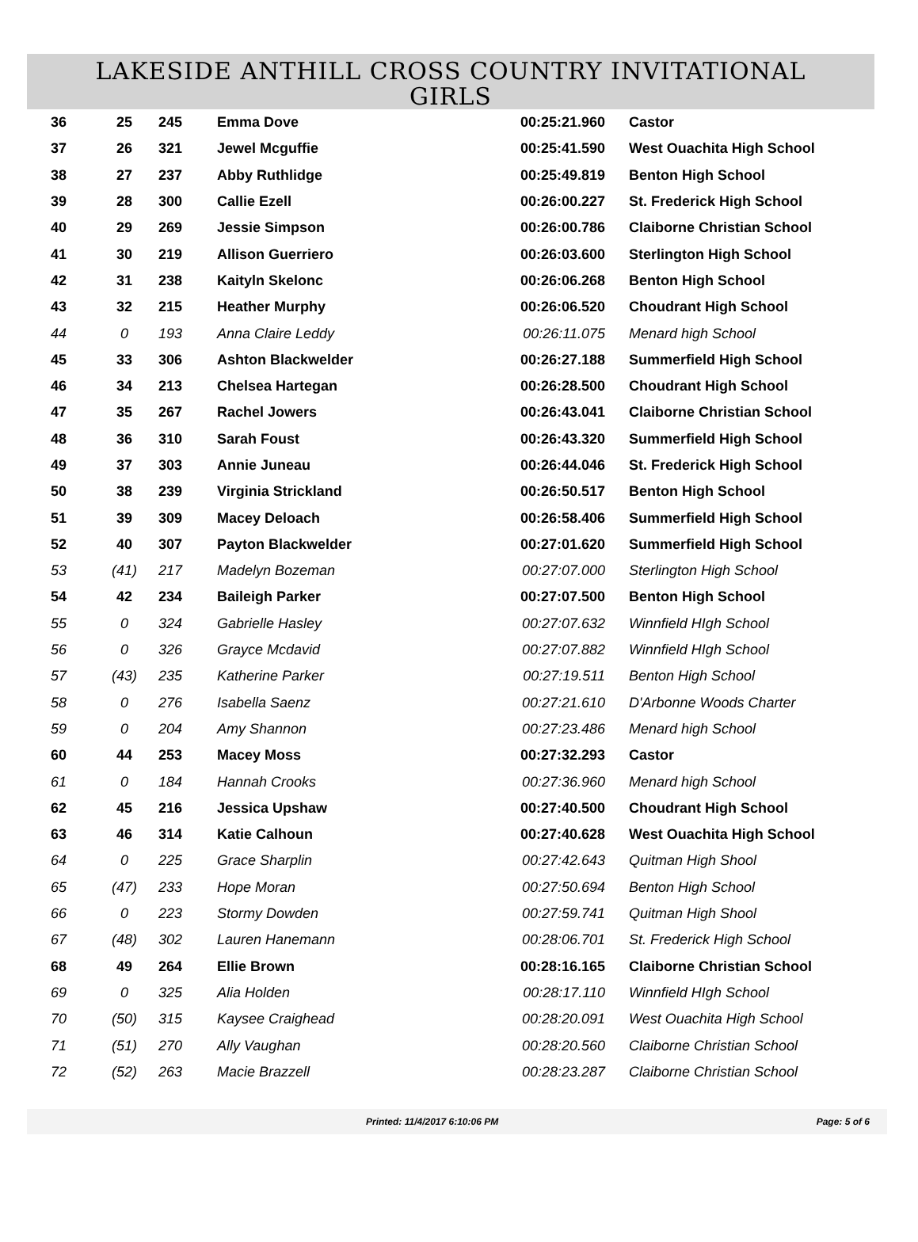LAKESIDE ANTHILL CROSS COUNTRY INVITATIONAL
GIRLS
| 36 | 25 | 245 | Emma Dove | 00:25:21.960 | Castor |
| 37 | 26 | 321 | Jewel Mcguffie | 00:25:41.590 | West Ouachita High School |
| 38 | 27 | 237 | Abby Ruthlidge | 00:25:49.819 | Benton High School |
| 39 | 28 | 300 | Callie Ezell | 00:26:00.227 | St. Frederick High School |
| 40 | 29 | 269 | Jessie Simpson | 00:26:00.786 | Claiborne Christian School |
| 41 | 30 | 219 | Allison Guerriero | 00:26:03.600 | Sterlington High School |
| 42 | 31 | 238 | Kaityln Skelonc | 00:26:06.268 | Benton High School |
| 43 | 32 | 215 | Heather Murphy | 00:26:06.520 | Choudrant High School |
| 44 | 0 | 193 | Anna Claire Leddy | 00:26:11.075 | Menard high School |
| 45 | 33 | 306 | Ashton Blackwelder | 00:26:27.188 | Summerfield High School |
| 46 | 34 | 213 | Chelsea Hartegan | 00:26:28.500 | Choudrant High School |
| 47 | 35 | 267 | Rachel Jowers | 00:26:43.041 | Claiborne Christian School |
| 48 | 36 | 310 | Sarah Foust | 00:26:43.320 | Summerfield High School |
| 49 | 37 | 303 | Annie Juneau | 00:26:44.046 | St. Frederick High School |
| 50 | 38 | 239 | Virginia Strickland | 00:26:50.517 | Benton High School |
| 51 | 39 | 309 | Macey Deloach | 00:26:58.406 | Summerfield High School |
| 52 | 40 | 307 | Payton Blackwelder | 00:27:01.620 | Summerfield High School |
| 53 | (41) | 217 | Madelyn Bozeman | 00:27:07.000 | Sterlington High School |
| 54 | 42 | 234 | Baileigh Parker | 00:27:07.500 | Benton High School |
| 55 | 0 | 324 | Gabrielle Hasley | 00:27:07.632 | Winnfield HIgh School |
| 56 | 0 | 326 | Grayce Mcdavid | 00:27:07.882 | Winnfield HIgh School |
| 57 | (43) | 235 | Katherine Parker | 00:27:19.511 | Benton High School |
| 58 | 0 | 276 | Isabella Saenz | 00:27:21.610 | D'Arbonne Woods Charter |
| 59 | 0 | 204 | Amy Shannon | 00:27:23.486 | Menard high School |
| 60 | 44 | 253 | Macey Moss | 00:27:32.293 | Castor |
| 61 | 0 | 184 | Hannah Crooks | 00:27:36.960 | Menard high School |
| 62 | 45 | 216 | Jessica Upshaw | 00:27:40.500 | Choudrant High School |
| 63 | 46 | 314 | Katie Calhoun | 00:27:40.628 | West Ouachita High School |
| 64 | 0 | 225 | Grace Sharplin | 00:27:42.643 | Quitman High Shool |
| 65 | (47) | 233 | Hope Moran | 00:27:50.694 | Benton High School |
| 66 | 0 | 223 | Stormy Dowden | 00:27:59.741 | Quitman High Shool |
| 67 | (48) | 302 | Lauren Hanemann | 00:28:06.701 | St. Frederick High School |
| 68 | 49 | 264 | Ellie Brown | 00:28:16.165 | Claiborne Christian School |
| 69 | 0 | 325 | Alia Holden | 00:28:17.110 | Winnfield HIgh School |
| 70 | (50) | 315 | Kaysee Craighead | 00:28:20.091 | West Ouachita High School |
| 71 | (51) | 270 | Ally Vaughan | 00:28:20.560 | Claiborne Christian School |
| 72 | (52) | 263 | Macie Brazzell | 00:28:23.287 | Claiborne Christian School |
Printed: 11/4/2017 6:10:06 PM Page: 5 of 6